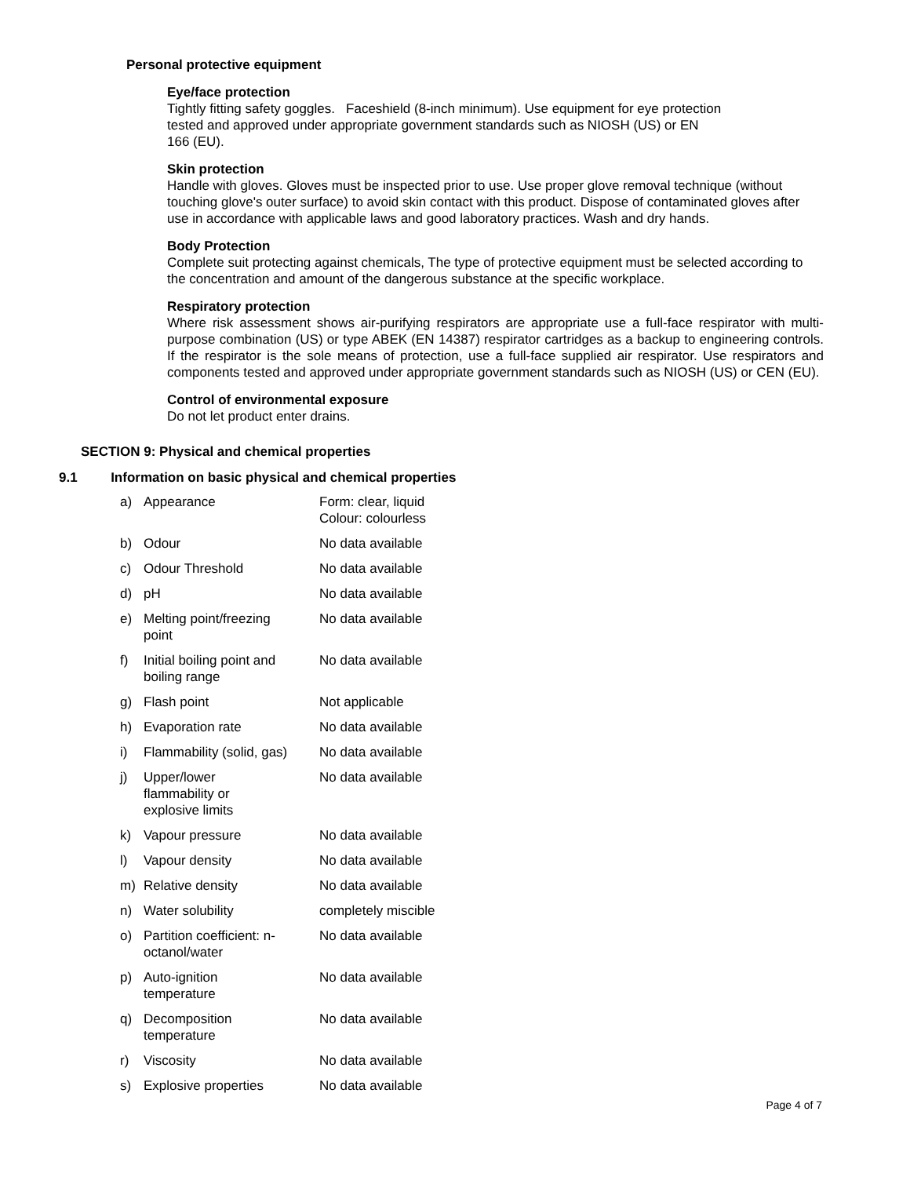Personal protective equipment
Eye/face protection
Tightly fitting safety goggles. Faceshield (8-inch minimum). Use equipment for eye protection
tested and approved under appropriate government standards such as NIOSH (US) or EN
166 (EU).
Skin protection
Handle with gloves. Gloves must be inspected prior to use. Use proper glove removal technique (without touching glove's outer surface) to avoid skin contact with this product. Dispose of contaminated gloves after use in accordance with applicable laws and good laboratory practices. Wash and dry hands.
Body Protection
Complete suit protecting against chemicals, The type of protective equipment must be selected according to the concentration and amount of the dangerous substance at the specific workplace.
Respiratory protection
Where risk assessment shows air-purifying respirators are appropriate use a full-face respirator with multi-purpose combination (US) or type ABEK (EN 14387) respirator cartridges as a backup to engineering controls. If the respirator is the sole means of protection, use a full-face supplied air respirator. Use respirators and components tested and approved under appropriate government standards such as NIOSH (US) or CEN (EU).
Control of environmental exposure
Do not let product enter drains.
SECTION 9: Physical and chemical properties
9.1 Information on basic physical and chemical properties
| a) | Appearance | Form: clear, liquid Colour: colourless |
| b) | Odour | No data available |
| c) | Odour Threshold | No data available |
| d) | pH | No data available |
| e) | Melting point/freezing point | No data available |
| f) | Initial boiling point and boiling range | No data available |
| g) | Flash point | Not applicable |
| h) | Evaporation rate | No data available |
| i) | Flammability (solid, gas) | No data available |
| j) | Upper/lower flammability or explosive limits | No data available |
| k) | Vapour pressure | No data available |
| l) | Vapour density | No data available |
| m) | Relative density | No data available |
| n) | Water solubility | completely miscible |
| o) | Partition coefficient: n- octanol/water | No data available |
| p) | Auto-ignition temperature | No data available |
| q) | Decomposition temperature | No data available |
| r) | Viscosity | No data available |
| s) | Explosive properties | No data available |
Page 4 of 7